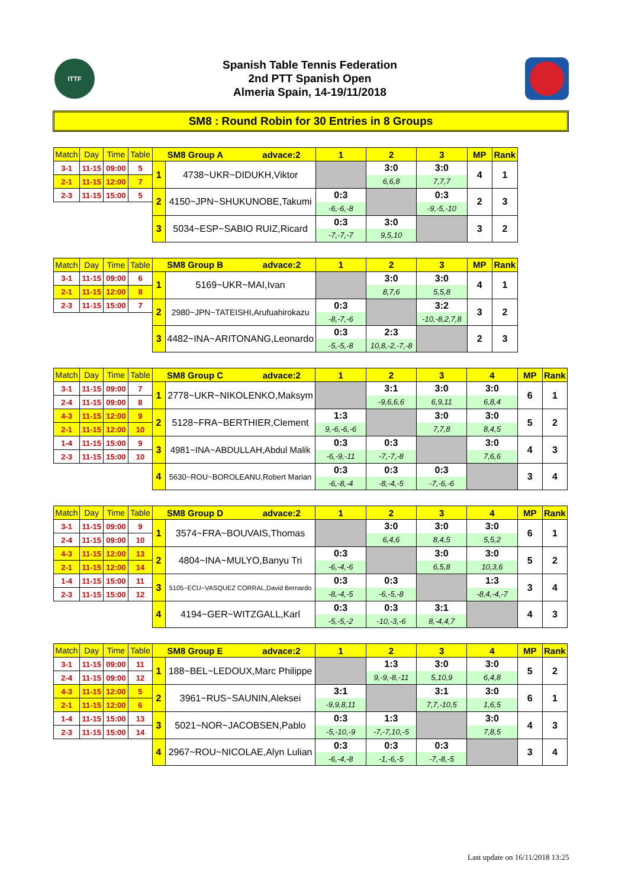ITTF
Spanish Table Tennis Federation
2nd PTT Spanish Open
Almeria Spain, 14-19/11/2018
SM8 : Round Robin for 30 Entries in 8 Groups
| Match | Day | Time | Table | SM8 Group A advace:2 | | 1 | 2 | 3 | MP | Rank |
| --- | --- | --- | --- | --- | --- | --- | --- | --- | --- | --- |
| 3-1 | 11-15 | 09:00 | 5 | 1 | 4738~UKR~DIDUKH,Viktor | | 3:0 | 3:0 | 4 | 1 |
| 2-1 | 11-15 | 12:00 | 7 | | | | 6,6,8 | 7,7,7 | | |
| 2-3 | 11-15 | 15:00 | 5 | 2 | 4150~JPN~SHUKUNOBE,Takumi | 0:3 | | 0:3 | 2 | 3 |
| | | | | | | -6,-6,-8 | | -9,-5,-10 | | |
| | | | | 3 | 5034~ESP~SABIO RUIZ,Ricard | 0:3 | 3:0 | | 3 | 2 |
| | | | | | | -7,-7,-7 | 9,5,10 | | | |
| Match | Day | Time | Table | SM8 Group B advace:2 | | 1 | 2 | 3 | MP | Rank |
| --- | --- | --- | --- | --- | --- | --- | --- | --- | --- | --- |
| 3-1 | 11-15 | 09:00 | 6 | 1 | 5169~UKR~MAI,Ivan | | 3:0 | 3:0 | 4 | 1 |
| 2-1 | 11-15 | 12:00 | 8 | | | | 8,7,6 | 5,5,8 | | |
| 2-3 | 11-15 | 15:00 | 7 | 2 | 2980~JPN~TATEISHI,Arufuahirokazu | 0:3 | | 3:2 | 3 | 2 |
| | | | | | | -8,-7,-6 | | -10,-8,2,7,8 | | |
| | | | | 3 | 4482~INA~ARITONANG,Leonardo | 0:3 | 2:3 | | 2 | 3 |
| | | | | | | -5,-5,-8 | 10,8,-2,-7,-8 | | | |
| Match | Day | Time | Table | SM8 Group C advace:2 | | 1 | 2 | 3 | 4 | MP | Rank |
| --- | --- | --- | --- | --- | --- | --- | --- | --- | --- | --- | --- |
| 3-1 | 11-15 | 09:00 | 7 | 1 | 2778~UKR~NIKOLENKO,Maksym | | 3:1 | 3:0 | 3:0 | 6 | 1 |
| 2-4 | 11-15 | 09:00 | 8 | | | | -9,6,6,6 | 6,9,11 | 6,8,4 | | |
| 4-3 | 11-15 | 12:00 | 9 | 2 | 5128~FRA~BERTHIER,Clement | 1:3 | | 3:0 | 3:0 | 5 | 2 |
| 2-1 | 11-15 | 12:00 | 10 | | | 9,-6,-6,-6 | | 7,7,8 | 8,4,5 | | |
| 1-4 | 11-15 | 15:00 | 9 | 3 | 4981~INA~ABDULLAH,Abdul Malik | 0:3 | 0:3 | | 3:0 | 4 | 3 |
| 2-3 | 11-15 | 15:00 | 10 | | | -6,-9,-11 | -7,-7,-8 | | 7,6,6 | | |
| | | | | 4 | 5630~ROU~BOROLEANU,Robert Marian | 0:3 | 0:3 | 0:3 | | 3 | 4 |
| | | | | | | -6,-8,-4 | -8,-4,-5 | -7,-6,-6 | | | |
| Match | Day | Time | Table | SM8 Group D advace:2 | | 1 | 2 | 3 | 4 | MP | Rank |
| --- | --- | --- | --- | --- | --- | --- | --- | --- | --- | --- | --- |
| 3-1 | 11-15 | 09:00 | 9 | 1 | 3574~FRA~BOUVAIS,Thomas | | 3:0 | 3:0 | 3:0 | 6 | 1 |
| 2-4 | 11-15 | 09:00 | 10 | | | | 6,4,6 | 8,4,5 | 5,5,2 | | |
| 4-3 | 11-15 | 12:00 | 13 | 2 | 4804~INA~MULYO,Banyu Tri | 0:3 | | 3:0 | 3:0 | 5 | 2 |
| 2-1 | 11-15 | 12:00 | 14 | | | -6,-4,-6 | | 6,5,8 | 10,3,6 | | |
| 1-4 | 11-15 | 15:00 | 11 | 3 | 5105~ECU~VASQUEZ CORRAL,David Bernardo | 0:3 | 0:3 | | 1:3 | 3 | 4 |
| 2-3 | 11-15 | 15:00 | 12 | | | -8,-4,-5 | -6,-5,-8 | | -8,4,-4,-7 | | |
| | | | | 4 | 4194~GER~WITZGALL,Karl | 0:3 | 0:3 | 3:1 | | 4 | 3 |
| | | | | | | -5,-5,-2 | -10,-3,-6 | 8,-4,4,7 | | | |
| Match | Day | Time | Table | SM8 Group E advace:2 | | 1 | 2 | 3 | 4 | MP | Rank |
| --- | --- | --- | --- | --- | --- | --- | --- | --- | --- | --- | --- |
| 3-1 | 11-15 | 09:00 | 11 | 1 | 188~BEL~LEDOUX,Marc Philippe | | 1:3 | 3:0 | 3:0 | 5 | 2 |
| 2-4 | 11-15 | 09:00 | 12 | | | | 9,-9,-8,-11 | 5,10,9 | 6,4,8 | | |
| 4-3 | 11-15 | 12:00 | 5 | 2 | 3961~RUS~SAUNIN,Aleksei | 3:1 | | 3:1 | 3:0 | 6 | 1 |
| 2-1 | 11-15 | 12:00 | 6 | | | -9,9,8,11 | | 7,7,-10,5 | 1,6,5 | | |
| 1-4 | 11-15 | 15:00 | 13 | 3 | 5021~NOR~JACOBSEN,Pablo | 0:3 | 1:3 | | 3:0 | 4 | 3 |
| 2-3 | 11-15 | 15:00 | 14 | | | -5,-10,-9 | -7,-7,10,-5 | | 7,8,5 | | |
| | | | | 4 | 2967~ROU~NICOLAE,Alyn Lulian | 0:3 | 0:3 | 0:3 | | 3 | 4 |
| | | | | | | -6,-4,-8 | -1,-6,-5 | -7,-8,-5 | | | |
Last update on 16/11/2018 13:25